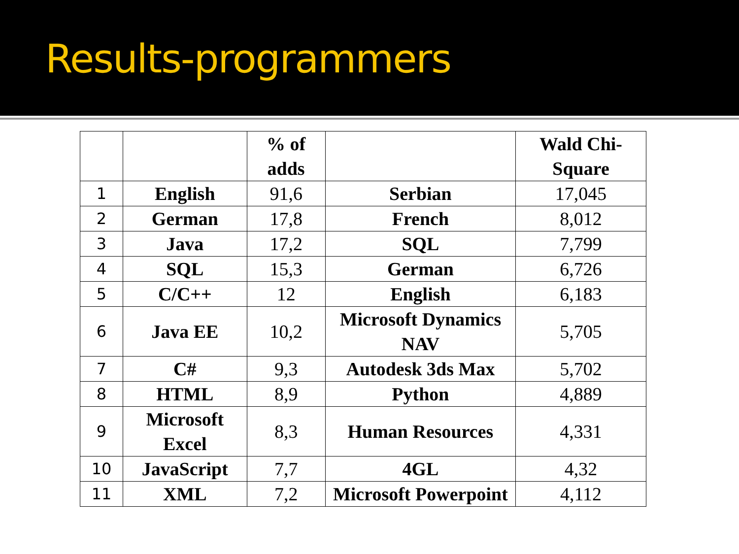Results-programmers
| | | % of adds | | Wald Chi-Square |
| --- | --- | --- | --- | --- |
| 1 | English | 91,6 | Serbian | 17,045 |
| 2 | German | 17,8 | French | 8,012 |
| 3 | Java | 17,2 | SQL | 7,799 |
| 4 | SQL | 15,3 | German | 6,726 |
| 5 | C/C++ | 12 | English | 6,183 |
| 6 | Java EE | 10,2 | Microsoft Dynamics NAV | 5,705 |
| 7 | C# | 9,3 | Autodesk 3ds Max | 5,702 |
| 8 | HTML | 8,9 | Python | 4,889 |
| 9 | Microsoft Excel | 8,3 | Human Resources | 4,331 |
| 10 | JavaScript | 7,7 | 4GL | 4,32 |
| 11 | XML | 7,2 | Microsoft Powerpoint | 4,112 |